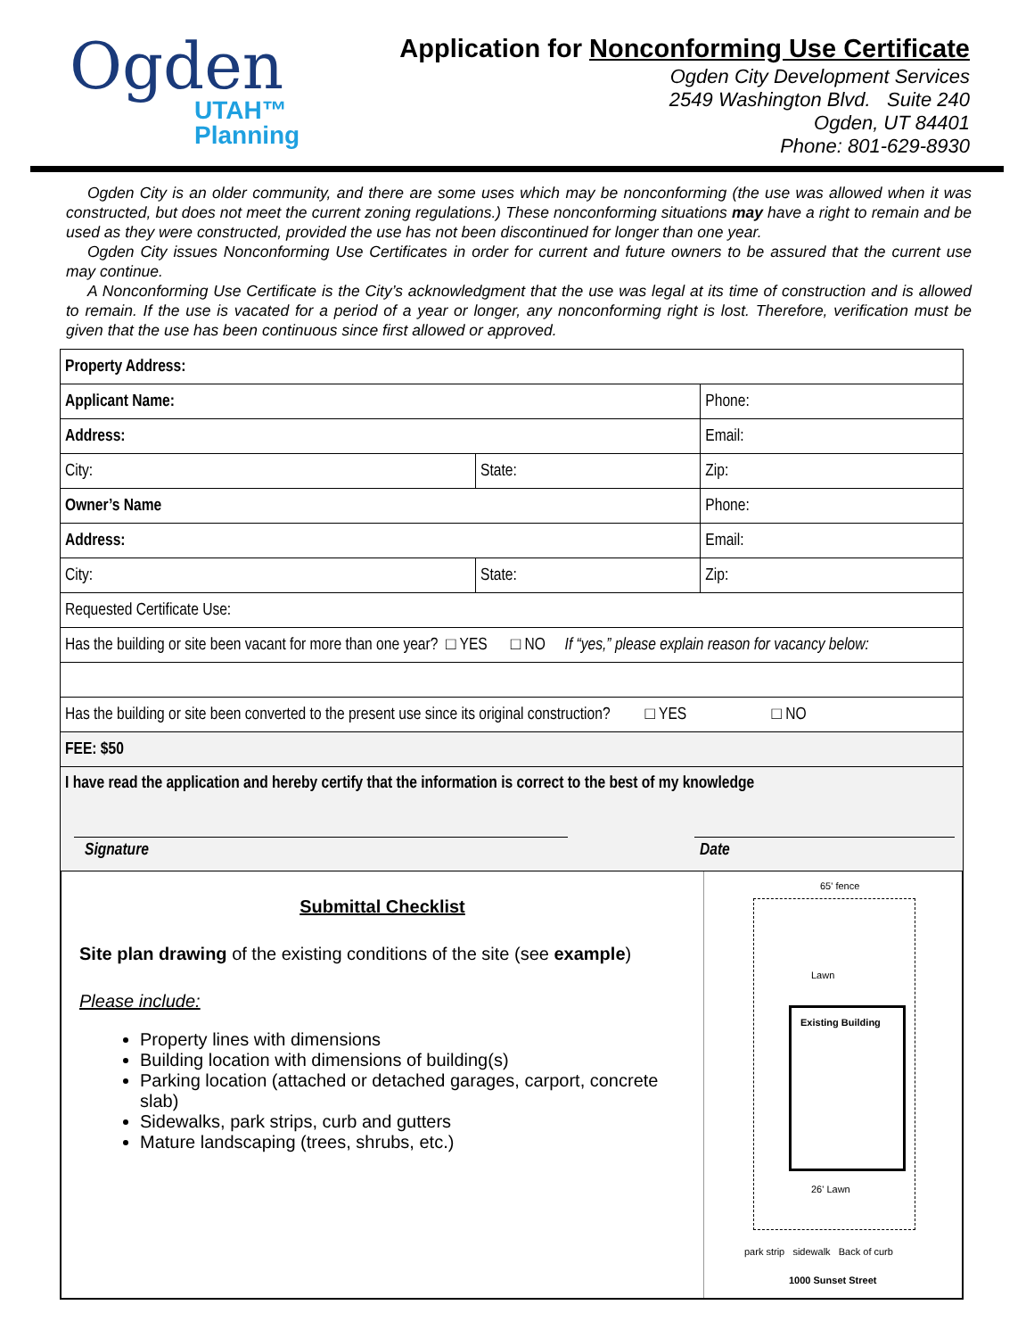Ogden
UTAH™
Planning
Application for Nonconforming Use Certificate
Ogden City Development Services
2549 Washington Blvd. Suite 240
Ogden, UT 84401
Phone: 801-629-8930
Ogden City is an older community, and there are some uses which may be nonconforming (the use was allowed when it was constructed, but does not meet the current zoning regulations.) These nonconforming situations may have a right to remain and be used as they were constructed, provided the use has not been discontinued for longer than one year.
Ogden City issues Nonconforming Use Certificates in order for current and future owners to be assured that the current use may continue.
A Nonconforming Use Certificate is the City’s acknowledgment that the use was legal at its time of construction and is allowed to remain. If the use is vacated for a period of a year or longer, any nonconforming right is lost. Therefore, verification must be given that the use has been continuous since first allowed or approved.
| Property Address: | | |
| Applicant Name: | | Phone: |
| Address: | | Email: |
| City: | State: | Zip: |
| Owner’s Name | | Phone: |
| Address: | | Email: |
| City: | State: | Zip: |
| Requested Certificate Use: | | |
| Has the building or site been vacant for more than one year? □ YES □ NO If “yes,” please explain reason for vacancy below: | | |
| Has the building or site been converted to the present use since its original construction? □ YES □ NO | | |
| FEE: $50 | | |
| I have read the application and hereby certify that the information is correct to the best of my knowledge Signature Date | | |
Submittal Checklist
Site plan drawing of the existing conditions of the site (see example)
Please include:
Property lines with dimensions
Building location with dimensions of building(s)
Parking location (attached or detached garages, carport, concrete slab)
Sidewalks, park strips, curb and gutters
Mature landscaping (trees, shrubs, etc.)
Existing Building
65' fence
Lawn
26' Lawn
park strip sidewalk Back of curb
1000 Sunset Street